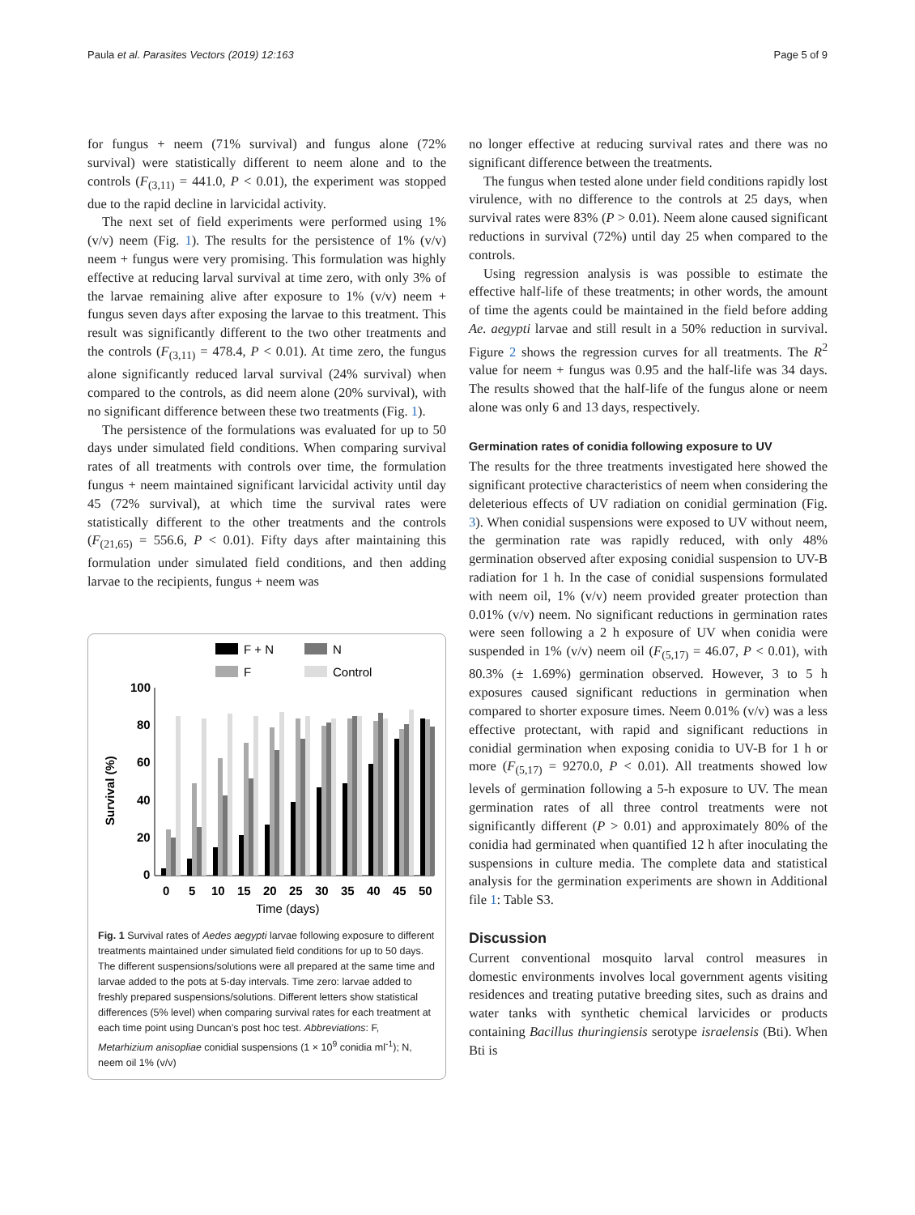Paula et al. Parasites Vectors (2019) 12:163 Page 5 of 9
for fungus + neem (71% survival) and fungus alone (72% survival) were statistically different to neem alone and to the controls (F<sub>(3,11)</sub> = 441.0, P < 0.01), the experiment was stopped due to the rapid decline in larvicidal activity.
The next set of field experiments were performed using 1% (v/v) neem (Fig. 1). The results for the persistence of 1% (v/v) neem + fungus were very promising. This formulation was highly effective at reducing larval survival at time zero, with only 3% of the larvae remaining alive after exposure to 1% (v/v) neem + fungus seven days after exposing the larvae to this treatment. This result was significantly different to the two other treatments and the controls (F<sub>(3,11)</sub> = 478.4, P < 0.01). At time zero, the fungus alone significantly reduced larval survival (24% survival) when compared to the controls, as did neem alone (20% survival), with no significant difference between these two treatments (Fig. 1).
The persistence of the formulations was evaluated for up to 50 days under simulated field conditions. When comparing survival rates of all treatments with controls over time, the formulation fungus + neem maintained significant larvicidal activity until day 45 (72% survival), at which time the survival rates were statistically different to the other treatments and the controls (F<sub>(21,65)</sub> = 556.6, P < 0.01). Fifty days after maintaining this formulation under simulated field conditions, and then adding larvae to the recipients, fungus + neem was
F + N
N
F
Control
100
80
60
40
20
0
Survival (%)
0
5
10
15
20
25
30
35
40
45
50
Time (days)
Fig. 1 Survival rates of Aedes aegypti larvae following exposure to different treatments maintained under simulated field conditions for up to 50 days. The different suspensions/solutions were all prepared at the same time and larvae added to the pots at 5-day intervals. Time zero: larvae added to freshly prepared suspensions/solutions. Different letters show statistical differences (5% level) when comparing survival rates for each treatment at each time point using Duncan’s post hoc test. Abbreviations: F, Metarhizium anisopliae conidial suspensions (1 × 10<sup>9</sup> conidia ml<sup>-1</sup>); N, neem oil 1% (v/v)
no longer effective at reducing survival rates and there was no significant difference between the treatments.
The fungus when tested alone under field conditions rapidly lost virulence, with no difference to the controls at 25 days, when survival rates were 83% (P > 0.01). Neem alone caused significant reductions in survival (72%) until day 25 when compared to the controls.
Using regression analysis is was possible to estimate the effective half-life of these treatments; in other words, the amount of time the agents could be maintained in the field before adding Ae. aegypti larvae and still result in a 50% reduction in survival. Figure 2 shows the regression curves for all treatments. The R<sup>2</sup> value for neem + fungus was 0.95 and the half-life was 34 days. The results showed that the half-life of the fungus alone or neem alone was only 6 and 13 days, respectively.
Germination rates of conidia following exposure to UV
The results for the three treatments investigated here showed the significant protective characteristics of neem when considering the deleterious effects of UV radiation on conidial germination (Fig. 3). When conidial suspensions were exposed to UV without neem, the germination rate was rapidly reduced, with only 48% germination observed after exposing conidial suspension to UV-B radiation for 1 h. In the case of conidial suspensions formulated with neem oil, 1% (v/v) neem provided greater protection than 0.01% (v/v) neem. No significant reductions in germination rates were seen following a 2 h exposure of UV when conidia were suspended in 1% (v/v) neem oil (F<sub>(5,17)</sub> = 46.07, P < 0.01), with 80.3% (± 1.69%) germination observed. However, 3 to 5 h exposures caused significant reductions in germination when compared to shorter exposure times. Neem 0.01% (v/v) was a less effective protectant, with rapid and significant reductions in conidial germination when exposing conidia to UV-B for 1 h or more (F<sub>(5,17)</sub> = 9270.0, P < 0.01). All treatments showed low levels of germination following a 5-h exposure to UV. The mean germination rates of all three control treatments were not significantly different (P > 0.01) and approximately 80% of the conidia had germinated when quantified 12 h after inoculating the suspensions in culture media. The complete data and statistical analysis for the germination experiments are shown in Additional file 1: Table S3.
Discussion
Current conventional mosquito larval control measures in domestic environments involves local government agents visiting residences and treating putative breeding sites, such as drains and water tanks with synthetic chemical larvicides or products containing Bacillus thuringiensis serotype israelensis (Bti). When Bti is